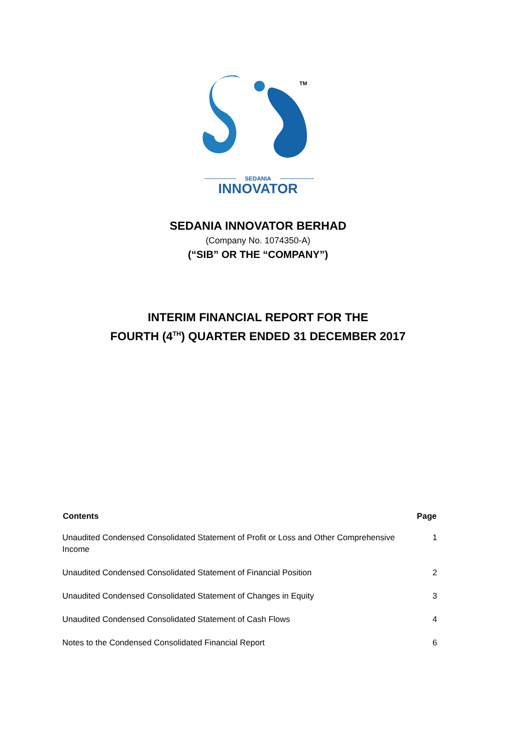TM
SEDANIA
INNOVATOR
SEDANIA INNOVATOR BERHAD
(Company No. 1074350-A)
(“SIB” OR THE “COMPANY”)
INTERIM FINANCIAL REPORT FOR THE
FOURTH (4<sup>TH</sup>) QUARTER ENDED 31 DECEMBER 2017
| Contents | Page |
| --- | --- |
| Unaudited Condensed Consolidated Statement of Profit or Loss and Other Comprehensive Income | 1 |
| Unaudited Condensed Consolidated Statement of Financial Position | 2 |
| Unaudited Condensed Consolidated Statement of Changes in Equity | 3 |
| Unaudited Condensed Consolidated Statement of Cash Flows | 4 |
| Notes to the Condensed Consolidated Financial Report | 6 |